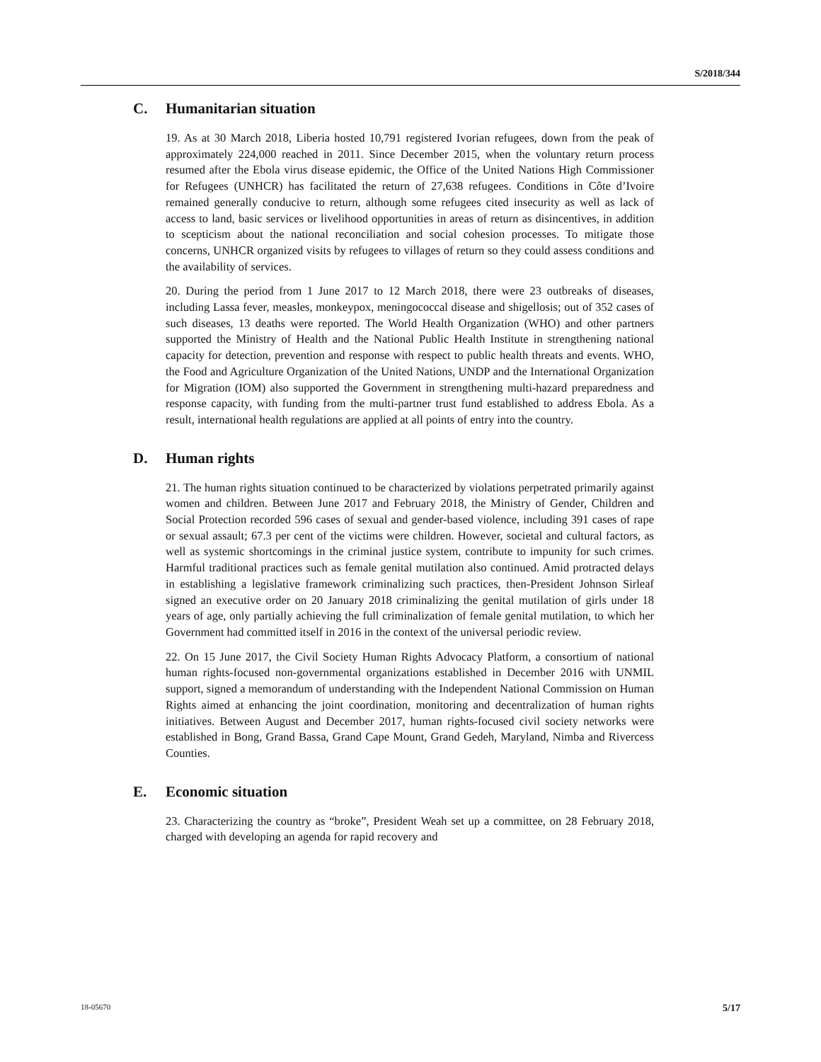S/2018/344
C. Humanitarian situation
19. As at 30 March 2018, Liberia hosted 10,791 registered Ivorian refugees, down from the peak of approximately 224,000 reached in 2011. Since December 2015, when the voluntary return process resumed after the Ebola virus disease epidemic, the Office of the United Nations High Commissioner for Refugees (UNHCR) has facilitated the return of 27,638 refugees. Conditions in Côte d’Ivoire remained generally conducive to return, although some refugees cited insecurity as well as lack of access to land, basic services or livelihood opportunities in areas of return as disincentives, in addition to scepticism about the national reconciliation and social cohesion processes. To mitigate those concerns, UNHCR organized visits by refugees to villages of return so they could assess conditions and the availability of services.
20. During the period from 1 June 2017 to 12 March 2018, there were 23 outbreaks of diseases, including Lassa fever, measles, monkeypox, meningococcal disease and shigellosis; out of 352 cases of such diseases, 13 deaths were reported. The World Health Organization (WHO) and other partners supported the Ministry of Health and the National Public Health Institute in strengthening national capacity for detection, prevention and response with respect to public health threats and events. WHO, the Food and Agriculture Organization of the United Nations, UNDP and the International Organization for Migration (IOM) also supported the Government in strengthening multi-hazard preparedness and response capacity, with funding from the multi-partner trust fund established to address Ebola. As a result, international health regulations are applied at all points of entry into the country.
D. Human rights
21. The human rights situation continued to be characterized by violations perpetrated primarily against women and children. Between June 2017 and February 2018, the Ministry of Gender, Children and Social Protection recorded 596 cases of sexual and gender-based violence, including 391 cases of rape or sexual assault; 67.3 per cent of the victims were children. However, societal and cultural factors, as well as systemic shortcomings in the criminal justice system, contribute to impunity for such crimes. Harmful traditional practices such as female genital mutilation also continued. Amid protracted delays in establishing a legislative framework criminalizing such practices, then-President Johnson Sirleaf signed an executive order on 20 January 2018 criminalizing the genital mutilation of girls under 18 years of age, only partially achieving the full criminalization of female genital mutilation, to which her Government had committed itself in 2016 in the context of the universal periodic review.
22. On 15 June 2017, the Civil Society Human Rights Advocacy Platform, a consortium of national human rights-focused non-governmental organizations established in December 2016 with UNMIL support, signed a memorandum of understanding with the Independent National Commission on Human Rights aimed at enhancing the joint coordination, monitoring and decentralization of human rights initiatives. Between August and December 2017, human rights-focused civil society networks were established in Bong, Grand Bassa, Grand Cape Mount, Grand Gedeh, Maryland, Nimba and Rivercess Counties.
E. Economic situation
23. Characterizing the country as “broke”, President Weah set up a committee, on 28 February 2018, charged with developing an agenda for rapid recovery and
18-05670 5/17